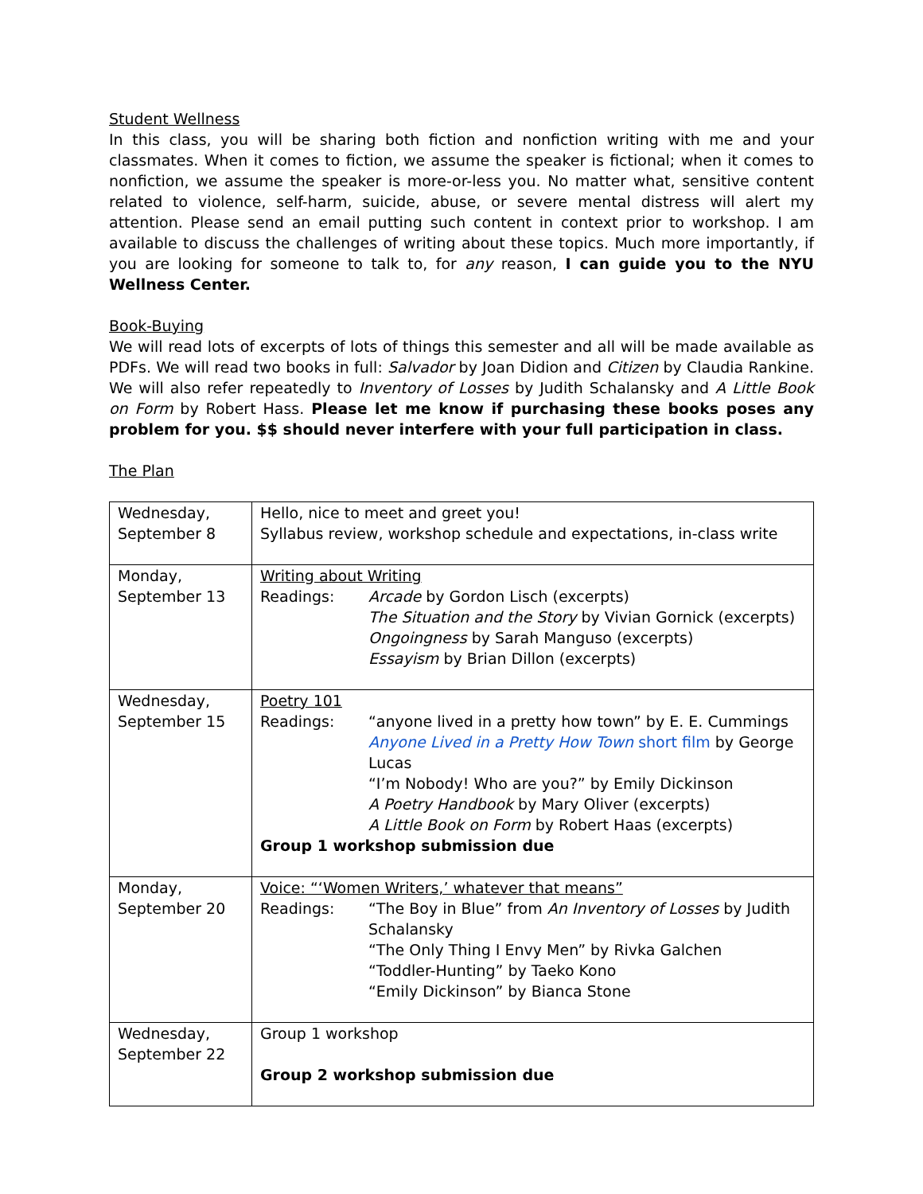Student Wellness
In this class, you will be sharing both fiction and nonfiction writing with me and your classmates. When it comes to fiction, we assume the speaker is fictional; when it comes to nonfiction, we assume the speaker is more-or-less you. No matter what, sensitive content related to violence, self-harm, suicide, abuse, or severe mental distress will alert my attention. Please send an email putting such content in context prior to workshop. I am available to discuss the challenges of writing about these topics. Much more importantly, if you are looking for someone to talk to, for any reason, I can guide you to the NYU Wellness Center.
Book-Buying
We will read lots of excerpts of lots of things this semester and all will be made available as PDFs. We will read two books in full: Salvador by Joan Didion and Citizen by Claudia Rankine. We will also refer repeatedly to Inventory of Losses by Judith Schalansky and A Little Book on Form by Robert Hass. Please let me know if purchasing these books poses any problem for you. $$ should never interfere with your full participation in class.
The Plan
| Wednesday, September 8 | Hello, nice to meet and greet you! Syllabus review, workshop schedule and expectations, in-class write |
| Monday, September 13 | Writing about Writing Readings: Arcade by Gordon Lisch (excerpts) The Situation and the Story by Vivian Gornick (excerpts) Ongoingness by Sarah Manguso (excerpts) Essayism by Brian Dillon (excerpts) |
| Wednesday, September 15 | Poetry 101 Readings: “anyone lived in a pretty how town” by E. E. Cummings Anyone Lived in a Pretty How Town short film by George Lucas “I’m Nobody! Who are you?” by Emily Dickinson A Poetry Handbook by Mary Oliver (excerpts) A Little Book on Form by Robert Haas (excerpts) Group 1 workshop submission due |
| Monday, September 20 | Voice: “‘Women Writers,’ whatever that means” Readings: “The Boy in Blue” from An Inventory of Losses by Judith Schalansky “The Only Thing I Envy Men” by Rivka Galchen “Toddler-Hunting” by Taeko Kono “Emily Dickinson” by Bianca Stone |
| Wednesday, September 22 | Group 1 workshop Group 2 workshop submission due |